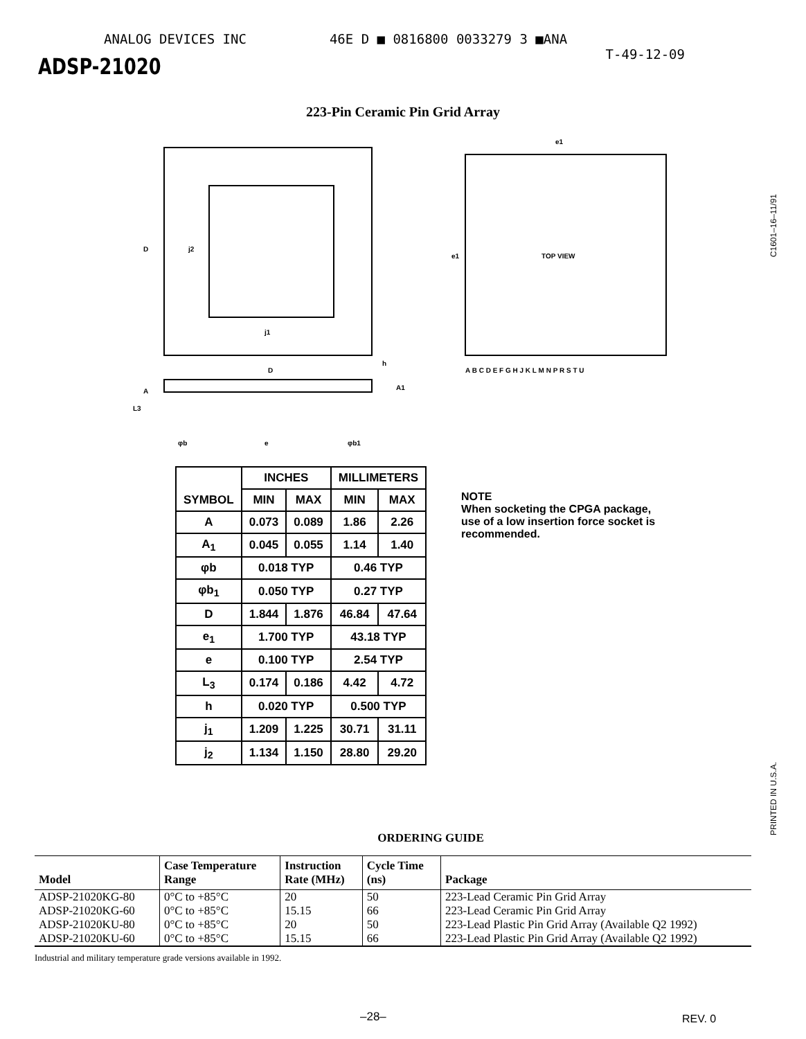ANALOG DEVICES INC 46E D ■ 0816800 0033279 3 ■ANA
ADSP-21020
T-49-12-09
223-Pin Ceramic Pin Grid Array
D
j2
j1
D
A
h
A1
L3
φb
e
φb1
e1
e1
TOP VIEW
A B C D E F G H J K L M N P R S T U
| SYMBOL | INCHES | | MILLIMETERS | |
| --- | --- | --- | --- | --- |
| | MIN | MAX | MIN | MAX |
| A | 0.073 | 0.089 | 1.86 | 2.26 |
| A<sub>1</sub> | 0.045 | 0.055 | 1.14 | 1.40 |
| φb | 0.018 TYP | | 0.46 TYP | |
| φb<sub>1</sub> | 0.050 TYP | | 0.27 TYP | |
| D | 1.844 | 1.876 | 46.84 | 47.64 |
| e<sub>1</sub> | 1.700 TYP | | 43.18 TYP | |
| e | 0.100 TYP | | 2.54 TYP | |
| L<sub>3</sub> | 0.174 | 0.186 | 4.42 | 4.72 |
| h | 0.020 TYP | | 0.500 TYP | |
| j<sub>1</sub> | 1.209 | 1.225 | 30.71 | 31.11 |
| j<sub>2</sub> | 1.134 | 1.150 | 28.80 | 29.20 |
NOTE
When socketing the CPGA package,
use of a low insertion force socket is
recommended.
ORDERING GUIDE
| Model | Case Temperature Range | Instruction Rate (MHz) | Cycle Time (ns) | Package |
| --- | --- | --- | --- | --- |
| ADSP-21020KG-80 | 0°C to +85°C | 20 | 50 | 223-Lead Ceramic Pin Grid Array |
| ADSP-21020KG-60 | 0°C to +85°C | 15.15 | 66 | 223-Lead Ceramic Pin Grid Array |
| ADSP-21020KU-80 | 0°C to +85°C | 20 | 50 | 223-Lead Plastic Pin Grid Array (Available Q2 1992) |
| ADSP-21020KU-60 | 0°C to +85°C | 15.15 | 66 | 223-Lead Plastic Pin Grid Array (Available Q2 1992) |
Industrial and military temperature grade versions available in 1992.
C1601–16–11/91
PRINTED IN U.S.A.
–28– REV. 0